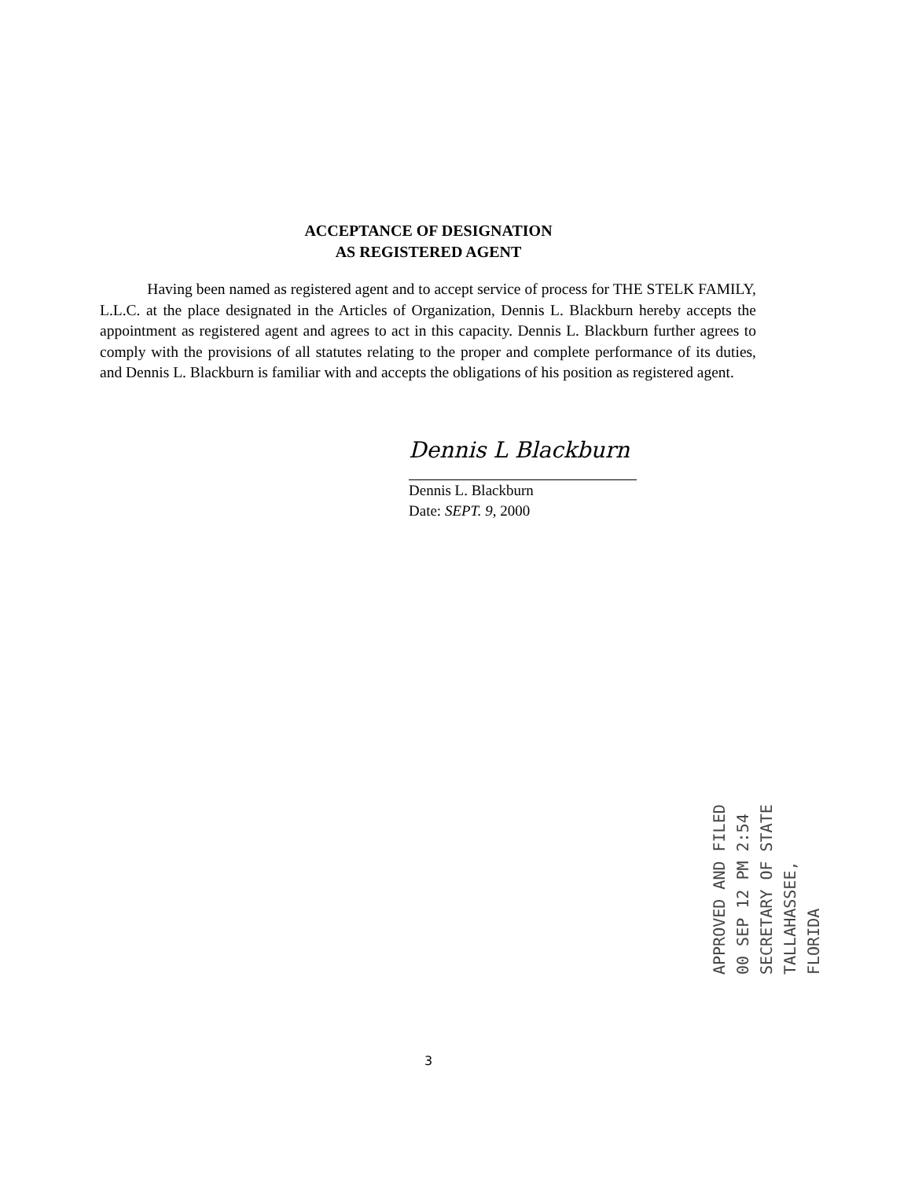ACCEPTANCE OF DESIGNATION
AS REGISTERED AGENT
Having been named as registered agent and to accept service of process for THE STELK FAMILY, L.L.C. at the place designated in the Articles of Organization, Dennis L. Blackburn hereby accepts the appointment as registered agent and agrees to act in this capacity. Dennis L. Blackburn further agrees to comply with the provisions of all statutes relating to the proper and complete performance of its duties, and Dennis L. Blackburn is familiar with and accepts the obligations of his position as registered agent.
Dennis L Blackburn
Dennis L. Blackburn
Date: SEPT. 9, 2000
APPROVED AND FILED
00 SEP 12 PM 2:54
SECRETARY OF STATE
TALLAHASSEE, FLORIDA
3